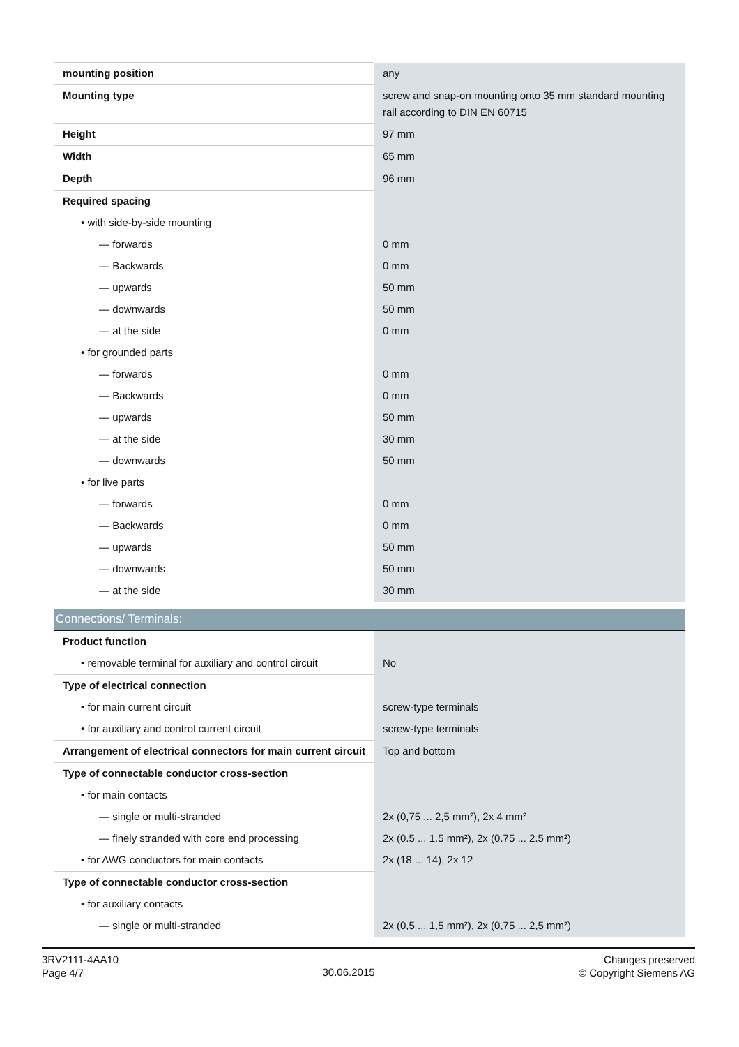| mounting position | any |
| Mounting type | screw and snap-on mounting onto 35 mm standard mounting rail according to DIN EN 60715 |
| Height | 97 mm |
| Width | 65 mm |
| Depth | 96 mm |
| Required spacing | |
| • with side-by-side mounting | |
| — forwards | 0 mm |
| — Backwards | 0 mm |
| — upwards | 50 mm |
| — downwards | 50 mm |
| — at the side | 0 mm |
| • for grounded parts | |
| — forwards | 0 mm |
| — Backwards | 0 mm |
| — upwards | 50 mm |
| — at the side | 30 mm |
| — downwards | 50 mm |
| • for live parts | |
| — forwards | 0 mm |
| — Backwards | 0 mm |
| — upwards | 50 mm |
| — downwards | 50 mm |
| — at the side | 30 mm |
| Connections/ Terminals: | |
| Product function | |
| • removable terminal for auxiliary and control circuit | No |
| Type of electrical connection | |
| • for main current circuit | screw-type terminals |
| • for auxiliary and control current circuit | screw-type terminals |
| Arrangement of electrical connectors for main current circuit | Top and bottom |
| Type of connectable conductor cross-section | |
| • for main contacts | |
| — single or multi-stranded | 2x (0,75 ... 2,5 mm²), 2x 4 mm² |
| — finely stranded with core end processing | 2x (0.5 ... 1.5 mm²), 2x (0.75 ... 2.5 mm²) |
| • for AWG conductors for main contacts | 2x (18 ... 14), 2x 12 |
| Type of connectable conductor cross-section | |
| • for auxiliary contacts | |
| — single or multi-stranded | 2x (0,5 ... 1,5 mm²), 2x (0,75 ... 2,5 mm²) |
3RV2111-4AA10
Page 4/7
30.06.2015
Changes preserved
© Copyright Siemens AG